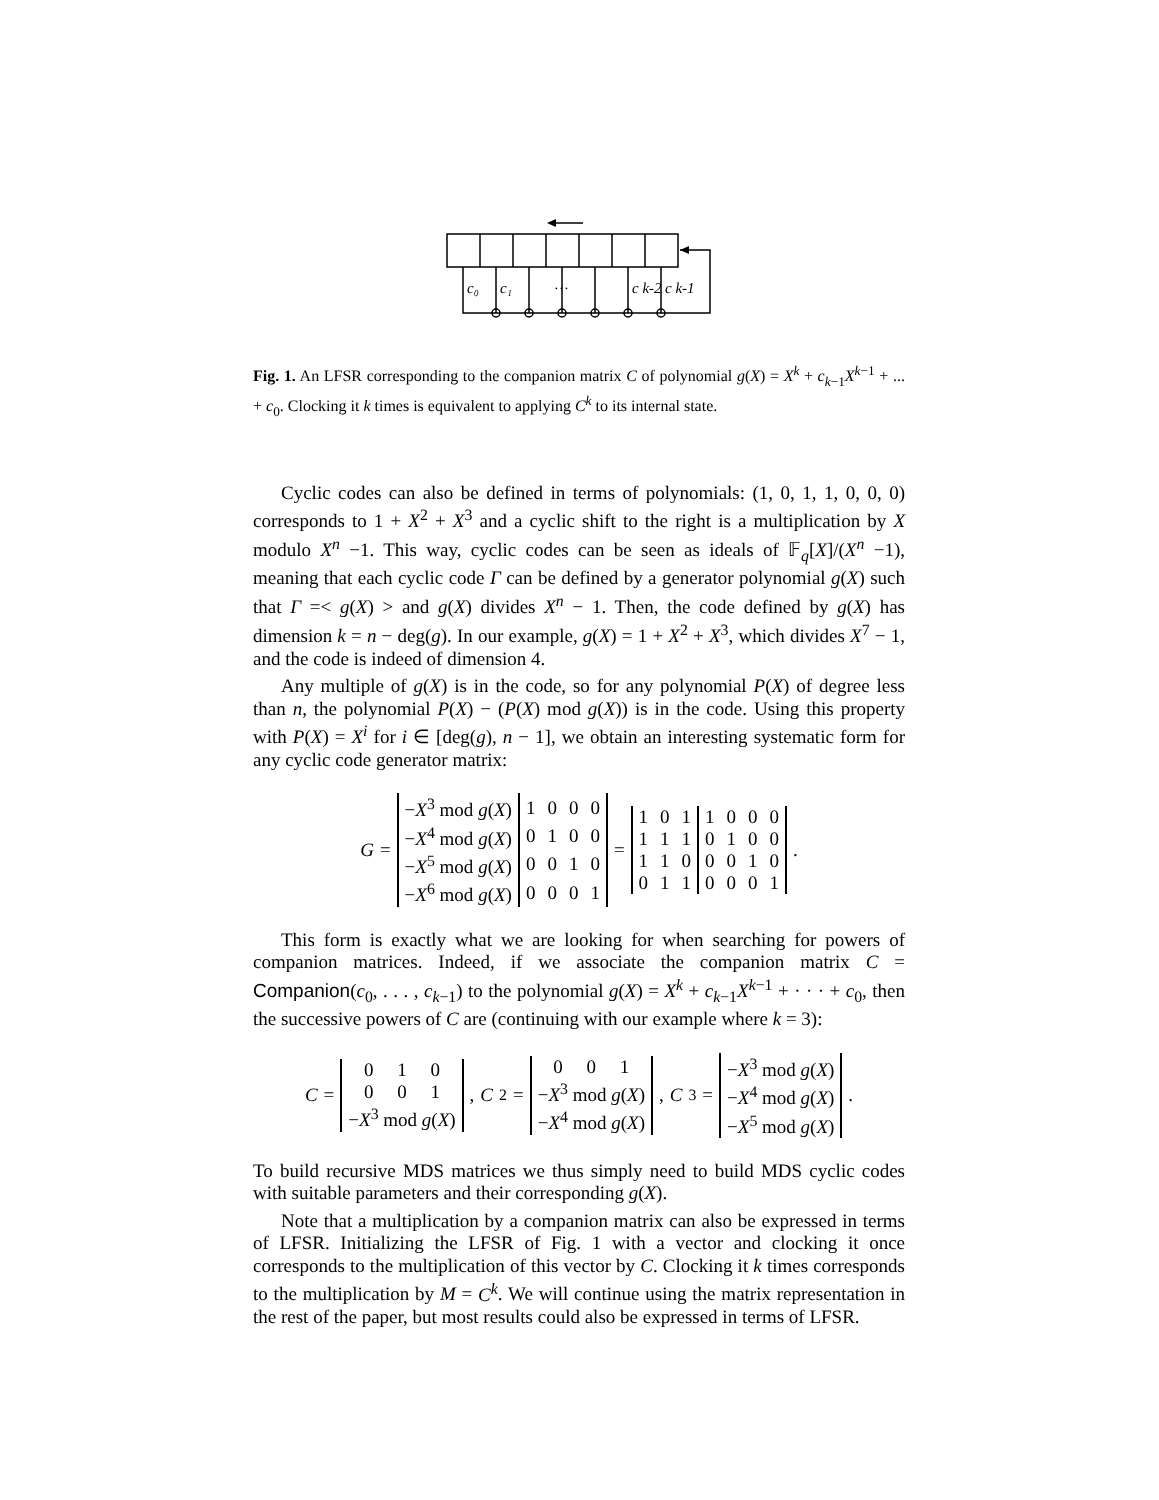c₀
c₁
…
c k-2
c k-1
Fig. 1. An LFSR corresponding to the companion matrix C of polynomial g(X) = X<sup>k</sup> + c<sub>k−1</sub>X<sup>k−1</sup> + ... + c<sub>0</sub>. Clocking it k times is equivalent to applying C<sup>k</sup> to its internal state.
Cyclic codes can also be defined in terms of polynomials: (1, 0, 1, 1, 0, 0, 0) corresponds to 1 + X<sup>2</sup> + X<sup>3</sup> and a cyclic shift to the right is a multiplication by X modulo X<sup>n</sup> −1. This way, cyclic codes can be seen as ideals of 𝔽<sub>q</sub>[X]/(X<sup>n</sup> −1), meaning that each cyclic code Γ can be defined by a generator polynomial g(X) such that Γ =< g(X) > and g(X) divides X<sup>n</sup> − 1. Then, the code defined by g(X) has dimension k = n − deg(g). In our example, g(X) = 1 + X<sup>2</sup> + X<sup>3</sup>, which divides X<sup>7</sup> − 1, and the code is indeed of dimension 4.
Any multiple of g(X) is in the code, so for any polynomial P(X) of degree less than n, the polynomial P(X) − (P(X) mod g(X)) is in the code. Using this property with P(X) = X<sup>i</sup> for i ∈ [deg(g), n − 1], we obtain an interesting systematic form for any cyclic code generator matrix:
G =
| − X<sup>3</sup> mod g ( X ) | 1 | 0 | 0 | 0 |
| − X<sup>4</sup> mod g ( X ) | 0 | 1 | 0 | 0 |
| − X<sup>5</sup> mod g ( X ) | 0 | 0 | 1 | 0 |
| − X<sup>6</sup> mod g ( X ) | 0 | 0 | 0 | 1 |
=
| 1 | 0 | 1 | 1 | 0 | 0 | 0 |
| 1 | 1 | 1 | 0 | 1 | 0 | 0 |
| 1 | 1 | 0 | 0 | 0 | 1 | 0 |
| 0 | 1 | 1 | 0 | 0 | 0 | 1 |
.
This form is exactly what we are looking for when searching for powers of companion matrices. Indeed, if we associate the companion matrix C = Companion(c<sub>0</sub>, . . . , c<sub>k−1</sub>) to the polynomial g(X) = X<sup>k</sup> + c<sub>k−1</sub>X<sup>k−1</sup> + · · · + c<sub>0</sub>, then the successive powers of C are (continuing with our example where k = 3):
C =
| 0 1 0 |
| 0 0 1 |
| − X<sup>3</sup> mod g ( X ) |
, C<sup>2</sup> =
| 0 0 1 |
| − X<sup>3</sup> mod g ( X ) |
| − X<sup>4</sup> mod g ( X ) |
, C<sup>3</sup> =
| − X<sup>3</sup> mod g ( X ) |
| − X<sup>4</sup> mod g ( X ) |
| − X<sup>5</sup> mod g ( X ) |
.
To build recursive MDS matrices we thus simply need to build MDS cyclic codes with suitable parameters and their corresponding g(X).
Note that a multiplication by a companion matrix can also be expressed in terms of LFSR. Initializing the LFSR of Fig. 1 with a vector and clocking it once corresponds to the multiplication of this vector by C. Clocking it k times corresponds to the multiplication by M = C<sup>k</sup>. We will continue using the matrix representation in the rest of the paper, but most results could also be expressed in terms of LFSR.